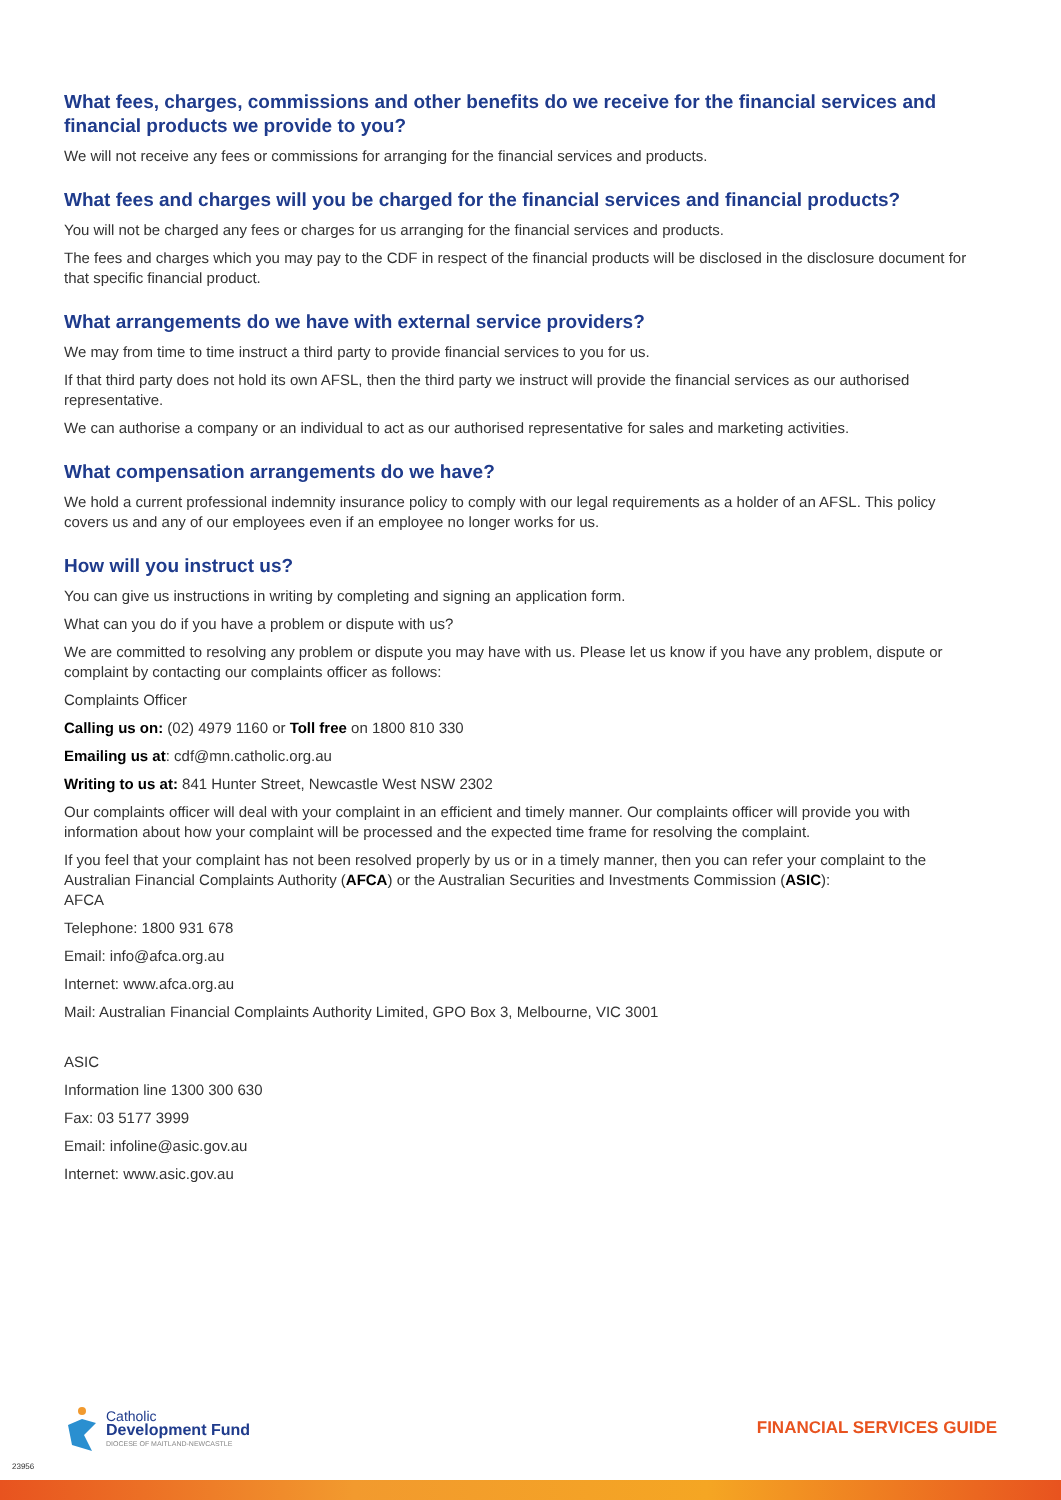What fees, charges, commissions and other benefits do we receive for the financial services and financial products we provide to you?
We will not receive any fees or commissions for arranging for the financial services and products.
What fees and charges will you be charged for the financial services and financial products?
You will not be charged any fees or charges for us arranging for the financial services and products.
The fees and charges which you may pay to the CDF in respect of the financial products will be disclosed in the disclosure document for that specific financial product.
What arrangements do we have with external service providers?
We may from time to time instruct a third party to provide financial services to you for us.
If that third party does not hold its own AFSL, then the third party we instruct will provide the financial services as our authorised representative.
We can authorise a company or an individual to act as our authorised representative for sales and marketing activities.
What compensation arrangements do we have?
We hold a current professional indemnity insurance policy to comply with our legal requirements as a holder of an AFSL. This policy covers us and any of our employees even if an employee no longer works for us.
How will you instruct us?
You can give us instructions in writing by completing and signing an application form.
What can you do if you have a problem or dispute with us?
We are committed to resolving any problem or dispute you may have with us. Please let us know if you have any problem, dispute or complaint by contacting our complaints officer as follows:
Complaints Officer
Calling us on: (02) 4979 1160 or Toll free on 1800 810 330
Emailing us at: cdf@mn.catholic.org.au
Writing to us at: 841 Hunter Street, Newcastle West NSW 2302
Our complaints officer will deal with your complaint in an efficient and timely manner. Our complaints officer will provide you with information about how your complaint will be processed and the expected time frame for resolving the complaint.
If you feel that your complaint has not been resolved properly by us or in a timely manner, then you can refer your complaint to the Australian Financial Complaints Authority (AFCA) or the Australian Securities and Investments Commission (ASIC):
AFCA
Telephone: 1800 931 678
Email: info@afca.org.au
Internet: www.afca.org.au
Mail: Australian Financial Complaints Authority Limited, GPO Box 3, Melbourne, VIC 3001
ASIC
Information line 1300 300 630
Fax: 03 5177 3999
Email: infoline@asic.gov.au
Internet: www.asic.gov.au
Catholic
Development Fund
DIOCESE OF MAITLAND-NEWCASTLE
FINANCIAL SERVICES GUIDE
23956